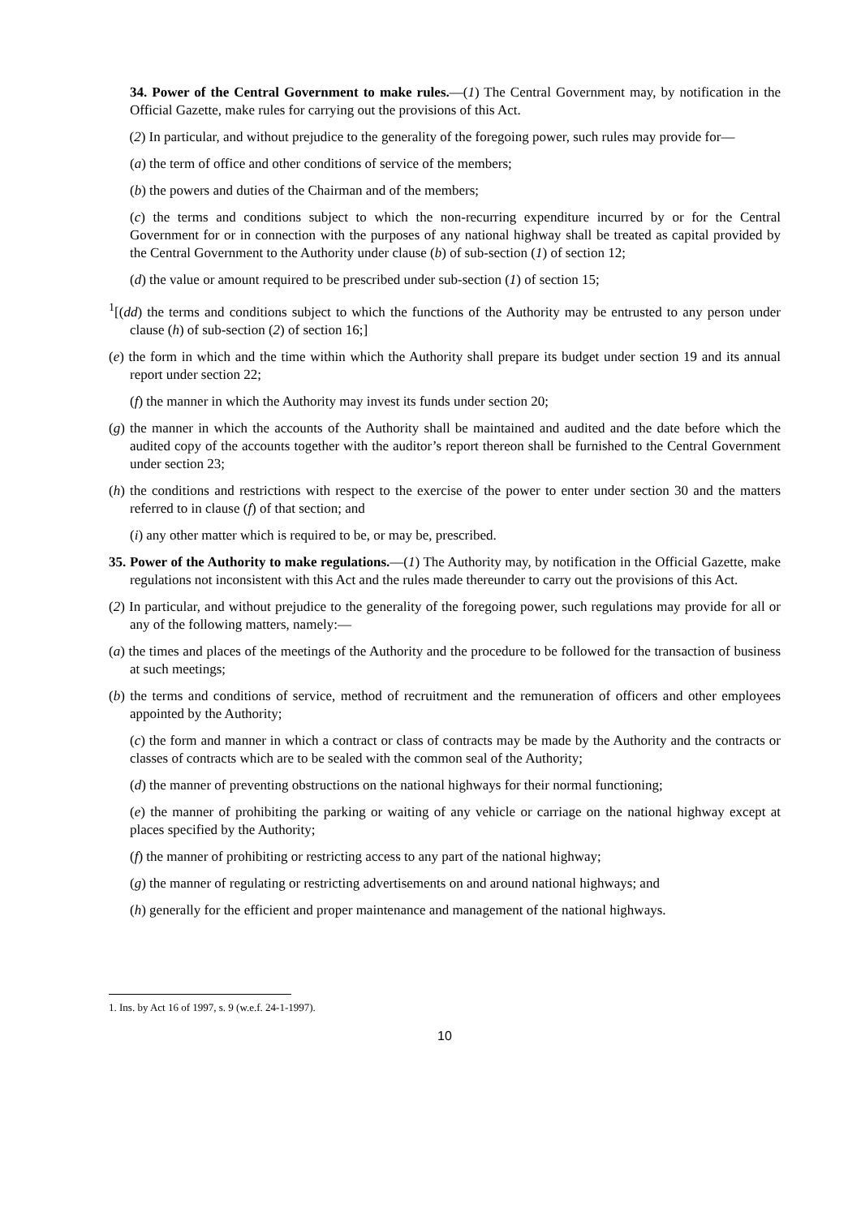34. Power of the Central Government to make rules.—(1) The Central Government may, by notification in the Official Gazette, make rules for carrying out the provisions of this Act.
(2) In particular, and without prejudice to the generality of the foregoing power, such rules may provide for—
(a) the term of office and other conditions of service of the members;
(b) the powers and duties of the Chairman and of the members;
(c) the terms and conditions subject to which the non-recurring expenditure incurred by or for the Central Government for or in connection with the purposes of any national highway shall be treated as capital provided by the Central Government to the Authority under clause (b) of sub-section (1) of section 12;
(d) the value or amount required to be prescribed under sub-section (1) of section 15;
<sup>1</sup> [(dd) the terms and conditions subject to which the functions of the Authority may be entrusted to any person under clause (h) of sub-section (2) of section 16;]
(e) the form in which and the time within which the Authority shall prepare its budget under section 19 and its annual report under section 22;
(f) the manner in which the Authority may invest its funds under section 20;
(g) the manner in which the accounts of the Authority shall be maintained and audited and the date before which the audited copy of the accounts together with the auditor’s report thereon shall be furnished to the Central Government under section 23;
(h) the conditions and restrictions with respect to the exercise of the power to enter under section 30 and the matters referred to in clause (f) of that section; and
(i) any other matter which is required to be, or may be, prescribed.
35. Power of the Authority to make regulations.—(1) The Authority may, by notification in the Official Gazette, make regulations not inconsistent with this Act and the rules made thereunder to carry out the provisions of this Act.
(2) In particular, and without prejudice to the generality of the foregoing power, such regulations may provide for all or any of the following matters, namely:—
(a) the times and places of the meetings of the Authority and the procedure to be followed for the transaction of business at such meetings;
(b) the terms and conditions of service, method of recruitment and the remuneration of officers and other employees appointed by the Authority;
(c) the form and manner in which a contract or class of contracts may be made by the Authority and the contracts or classes of contracts which are to be sealed with the common seal of the Authority;
(d) the manner of preventing obstructions on the national highways for their normal functioning;
(e) the manner of prohibiting the parking or waiting of any vehicle or carriage on the national highway except at places specified by the Authority;
(f) the manner of prohibiting or restricting access to any part of the national highway;
(g) the manner of regulating or restricting advertisements on and around national highways; and
(h) generally for the efficient and proper maintenance and management of the national highways.
1. Ins. by Act 16 of 1997, s. 9 (w.e.f. 24-1-1997).
10